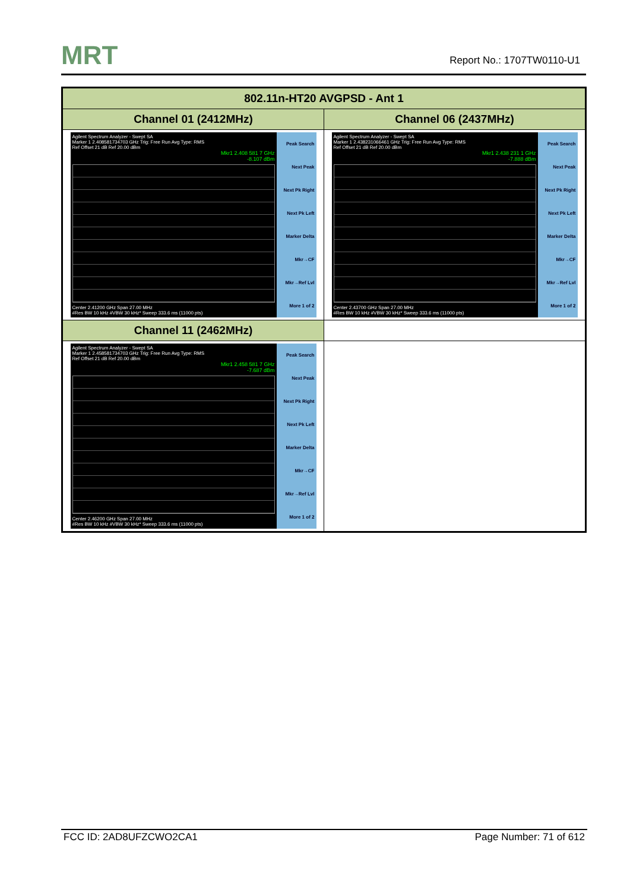MRT
Report No.: 1707TW0110-U1
| 802.11n-HT20 AVGPSD - Ant 1 | |
| --- | --- |
| Channel 01 (2412MHz) | Channel 06 (2437MHz) |
| Agilent Spectrum Analyzer - Swept SA Marker 1 2.408581734703 GHz Trig: Free Run Avg Type: RMS Ref Offset 21 dB Ref 20.00 dBm Mkr1 2.408 581 7 GHz -8.107 dBm Center 2.41200 GHz Span 27.00 MHz #Res BW 10 kHz #VBW 30 kHz* Sweep 333.6 ms (11000 pts) Peak Search Next Peak Next Pk Right Next Pk Left Marker Delta Mkr→CF Mkr→Ref Lvl More 1 of 2 | Agilent Spectrum Analyzer - Swept SA Marker 1 2.438231066461 GHz Trig: Free Run Avg Type: RMS Ref Offset 21 dB Ref 20.00 dBm Mkr1 2.438 231 1 GHz -7.888 dBm Center 2.43700 GHz Span 27.00 MHz #Res BW 10 kHz #VBW 30 kHz* Sweep 333.6 ms (11000 pts) Peak Search Next Peak Next Pk Right Next Pk Left Marker Delta Mkr→CF Mkr→Ref Lvl More 1 of 2 |
| Channel 11 (2462MHz) | |
| Agilent Spectrum Analyzer - Swept SA Marker 1 2.458581734703 GHz Trig: Free Run Avg Type: RMS Ref Offset 21 dB Ref 20.00 dBm Mkr1 2.458 581 7 GHz -7.687 dBm Center 2.46200 GHz Span 27.00 MHz #Res BW 10 kHz #VBW 30 kHz* Sweep 333.6 ms (11000 pts) Peak Search Next Peak Next Pk Right Next Pk Left Marker Delta Mkr→CF Mkr→Ref Lvl More 1 of 2 | |
FCC ID: 2AD8UFZCWO2CA1 Page Number: 71 of 612